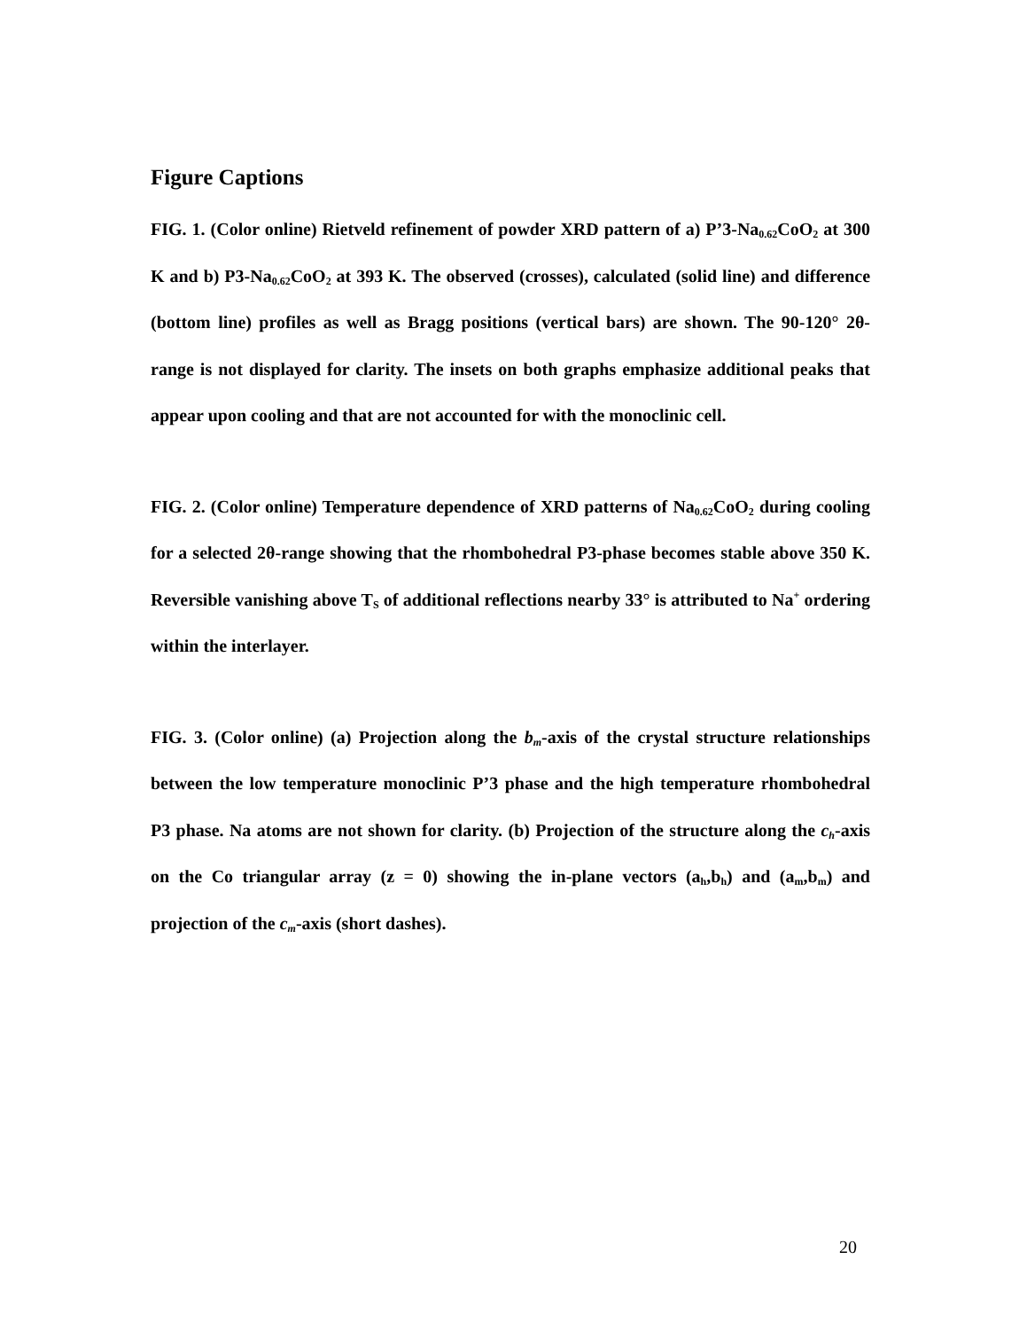Figure Captions
FIG. 1. (Color online) Rietveld refinement of powder XRD pattern of a) P’3-Na<sub>0.62</sub>CoO<sub>2</sub> at 300 K and b) P3-Na<sub>0.62</sub>CoO<sub>2</sub> at 393 K. The observed (crosses), calculated (solid line) and difference (bottom line) profiles as well as Bragg positions (vertical bars) are shown. The 90-120° 2θ-range is not displayed for clarity. The insets on both graphs emphasize additional peaks that appear upon cooling and that are not accounted for with the monoclinic cell.
FIG. 2. (Color online) Temperature dependence of XRD patterns of Na<sub>0.62</sub>CoO<sub>2</sub> during cooling for a selected 2θ-range showing that the rhombohedral P3-phase becomes stable above 350 K. Reversible vanishing above T<sub>S</sub> of additional reflections nearby 33° is attributed to Na<sup>+</sup> ordering within the interlayer.
FIG. 3. (Color online) (a) Projection along the b<sub>m</sub>-axis of the crystal structure relationships between the low temperature monoclinic P’3 phase and the high temperature rhombohedral P3 phase. Na atoms are not shown for clarity. (b) Projection of the structure along the c<sub>h</sub>-axis on the Co triangular array (z = 0) showing the in-plane vectors (a<sub>h</sub>,b<sub>h</sub>) and (a<sub>m</sub>,b<sub>m</sub>) and projection of the c<sub>m</sub>-axis (short dashes).
20